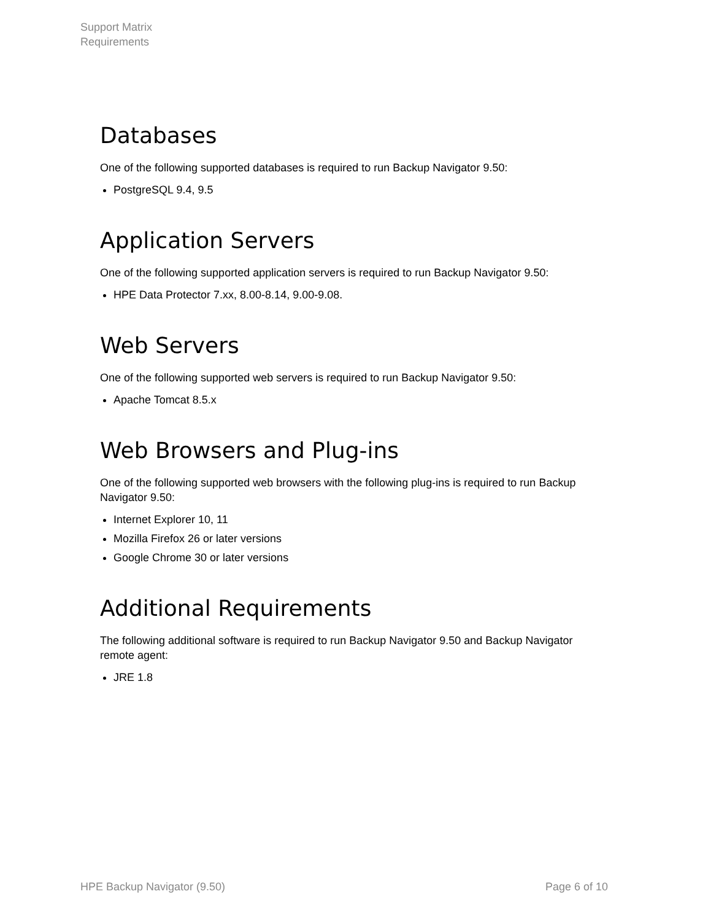Support Matrix
Requirements
Databases
One of the following supported databases is required to run Backup Navigator 9.50:
PostgreSQL 9.4, 9.5
Application Servers
One of the following supported application servers is required to run Backup Navigator 9.50:
HPE Data Protector 7.xx, 8.00-8.14, 9.00-9.08.
Web Servers
One of the following supported web servers is required to run Backup Navigator 9.50:
Apache Tomcat 8.5.x
Web Browsers and Plug-ins
One of the following supported web browsers with the following plug-ins is required to run Backup Navigator 9.50:
Internet Explorer 10, 11
Mozilla Firefox 26 or later versions
Google Chrome 30 or later versions
Additional Requirements
The following additional software is required to run Backup Navigator 9.50 and Backup Navigator remote agent:
JRE 1.8
HPE Backup Navigator (9.50) Page 6 of 10